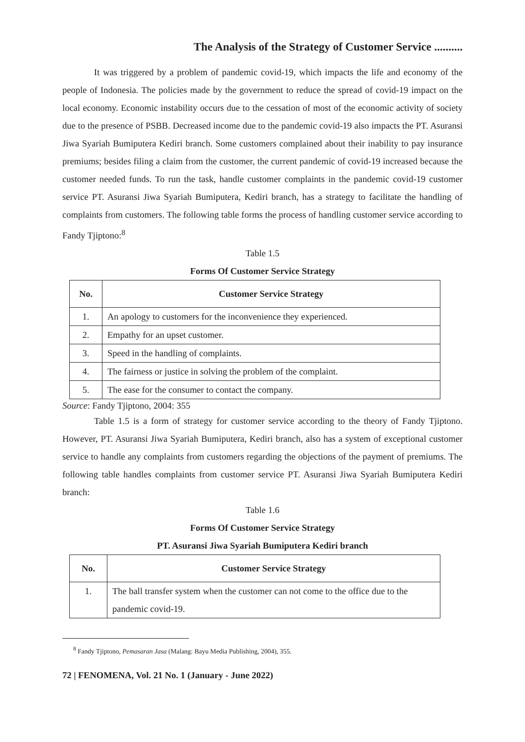The Analysis of the Strategy of Customer Service ..........
It was triggered by a problem of pandemic covid-19, which impacts the life and economy of the people of Indonesia. The policies made by the government to reduce the spread of covid-19 impact on the local economy. Economic instability occurs due to the cessation of most of the economic activity of society due to the presence of PSBB. Decreased income due to the pandemic covid-19 also impacts the PT. Asuransi Jiwa Syariah Bumiputera Kediri branch. Some customers complained about their inability to pay insurance premiums; besides filing a claim from the customer, the current pandemic of covid-19 increased because the customer needed funds. To run the task, handle customer complaints in the pandemic covid-19 customer service PT. Asuransi Jiwa Syariah Bumiputera, Kediri branch, has a strategy to facilitate the handling of complaints from customers. The following table forms the process of handling customer service according to Fandy Tjiptono:<sup>8</sup>
Table 1.5
Forms Of Customer Service Strategy
| No. | Customer Service Strategy |
| --- | --- |
| 1. | An apology to customers for the inconvenience they experienced. |
| 2. | Empathy for an upset customer. |
| 3. | Speed in the handling of complaints. |
| 4. | The fairness or justice in solving the problem of the complaint. |
| 5. | The ease for the consumer to contact the company. |
Source: Fandy Tjiptono, 2004: 355
Table 1.5 is a form of strategy for customer service according to the theory of Fandy Tjiptono. However, PT. Asuransi Jiwa Syariah Bumiputera, Kediri branch, also has a system of exceptional customer service to handle any complaints from customers regarding the objections of the payment of premiums. The following table handles complaints from customer service PT. Asuransi Jiwa Syariah Bumiputera Kediri branch:
Table 1.6
Forms Of Customer Service Strategy
PT. Asuransi Jiwa Syariah Bumiputera Kediri branch
| No. | Customer Service Strategy |
| --- | --- |
| 1. | The ball transfer system when the customer can not come to the office due to the pandemic covid-19. |
<sup>8</sup> Fandy Tjiptono, Pemasaran Jasa (Malang: Bayu Media Publishing, 2004), 355.
72 | FENOMENA, Vol. 21 No. 1 (January - June 2022)